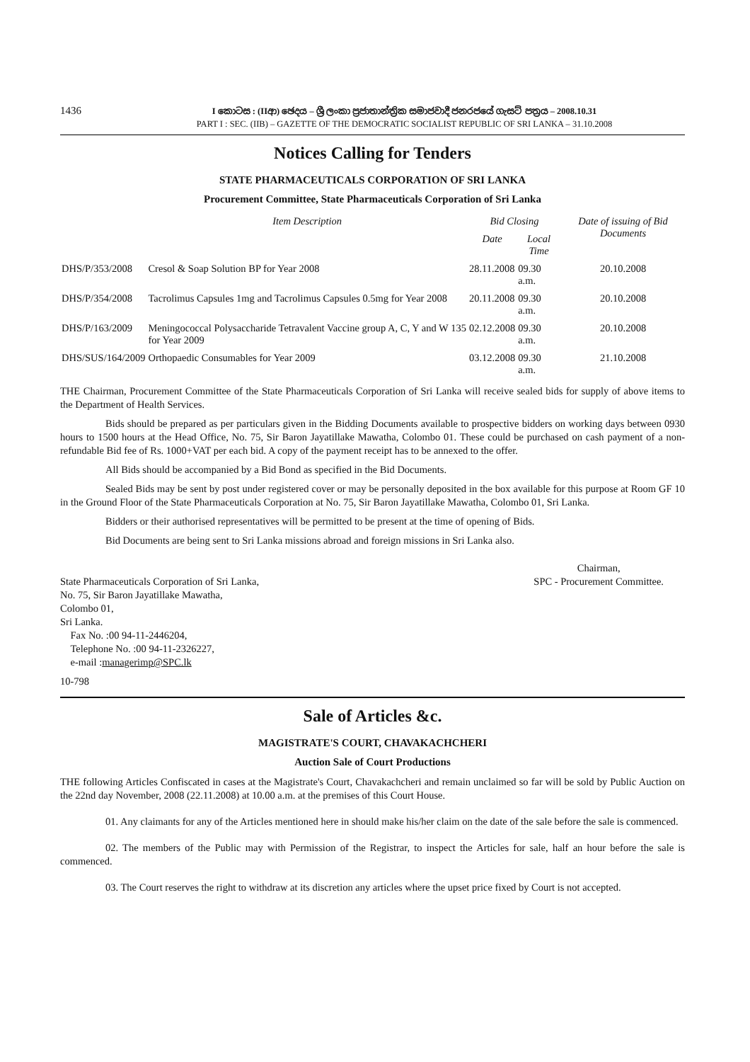1436
I කොටස : (IIආ) ඡෙදය – ශ්‍රී ලංකා ප්‍රජාතාන්ත්‍රික සමාජවාදී ජනරජයේ ගැසට් පත්‍රය – 2008.10.31
PART I : SEC. (IIB) – GAZETTE OF THE DEMOCRATIC SOCIALIST REPUBLIC OF SRI LANKA – 31.10.2008
Notices Calling for Tenders
STATE PHARMACEUTICALS CORPORATION OF SRI LANKA
Procurement Committee, State Pharmaceuticals Corporation of Sri Lanka
| | Item Description | Bid Closing | | Date of issuing of Bid Documents |
| --- | --- | --- | --- | --- |
| | | Date | Local Time | |
| DHS/P/353/2008 | Cresol & Soap Solution BP for Year 2008 | 28.11.2008 | 09.30 a.m. | 20.10.2008 |
| DHS/P/354/2008 | Tacrolimus Capsules 1mg and Tacrolimus Capsules 0.5mg for Year 2008 | 20.11.2008 | 09.30 a.m. | 20.10.2008 |
| DHS/P/163/2009 | Meningococcal Polysaccharide Tetravalent Vaccine group A, C, Y and W 135 for Year 2009 | 02.12.2008 | 09.30 a.m. | 20.10.2008 |
| DHS/SUS/164/2009 | Orthopaedic Consumables for Year 2009 | 03.12.2008 | 09.30 a.m. | 21.10.2008 |
THE Chairman, Procurement Committee of the State Pharmaceuticals Corporation of Sri Lanka will receive sealed bids for supply of above items to the Department of Health Services.
Bids should be prepared as per particulars given in the Bidding Documents available to prospective bidders on working days between 0930 hours to 1500 hours at the Head Office, No. 75, Sir Baron Jayatillake Mawatha, Colombo 01. These could be purchased on cash payment of a non-refundable Bid fee of Rs. 1000+VAT per each bid. A copy of the payment receipt has to be annexed to the offer.
All Bids should be accompanied by a Bid Bond as specified in the Bid Documents.
Sealed Bids may be sent by post under registered cover or may be personally deposited in the box available for this purpose at Room GF 10 in the Ground Floor of the State Pharmaceuticals Corporation at No. 75, Sir Baron Jayatillake Mawatha, Colombo 01, Sri Lanka.
Bidders or their authorised representatives will be permitted to be present at the time of opening of Bids.
Bid Documents are being sent to Sri Lanka missions abroad and foreign missions in Sri Lanka also.
State Pharmaceuticals Corporation of Sri Lanka,
No. 75, Sir Baron Jayatillake Mawatha,
Colombo 01,
Sri Lanka.
Fax No. :00 94-11-2446204,
Telephone No. :00 94-11-2326227,
e-mail :managerimp@SPC.lk
Chairman,
SPC - Procurement Committee.
10-798
Sale of Articles &c.
MAGISTRATE'S COURT, CHAVAKACHCHERI
Auction Sale of Court Productions
THE following Articles Confiscated in cases at the Magistrate's Court, Chavakachcheri and remain unclaimed so far will be sold by Public Auction on the 22nd day November, 2008 (22.11.2008) at 10.00 a.m. at the premises of this Court House.
01. Any claimants for any of the Articles mentioned here in should make his/her claim on the date of the sale before the sale is commenced.
02. The members of the Public may with Permission of the Registrar, to inspect the Articles for sale, half an hour before the sale is commenced.
03. The Court reserves the right to withdraw at its discretion any articles where the upset price fixed by Court is not accepted.